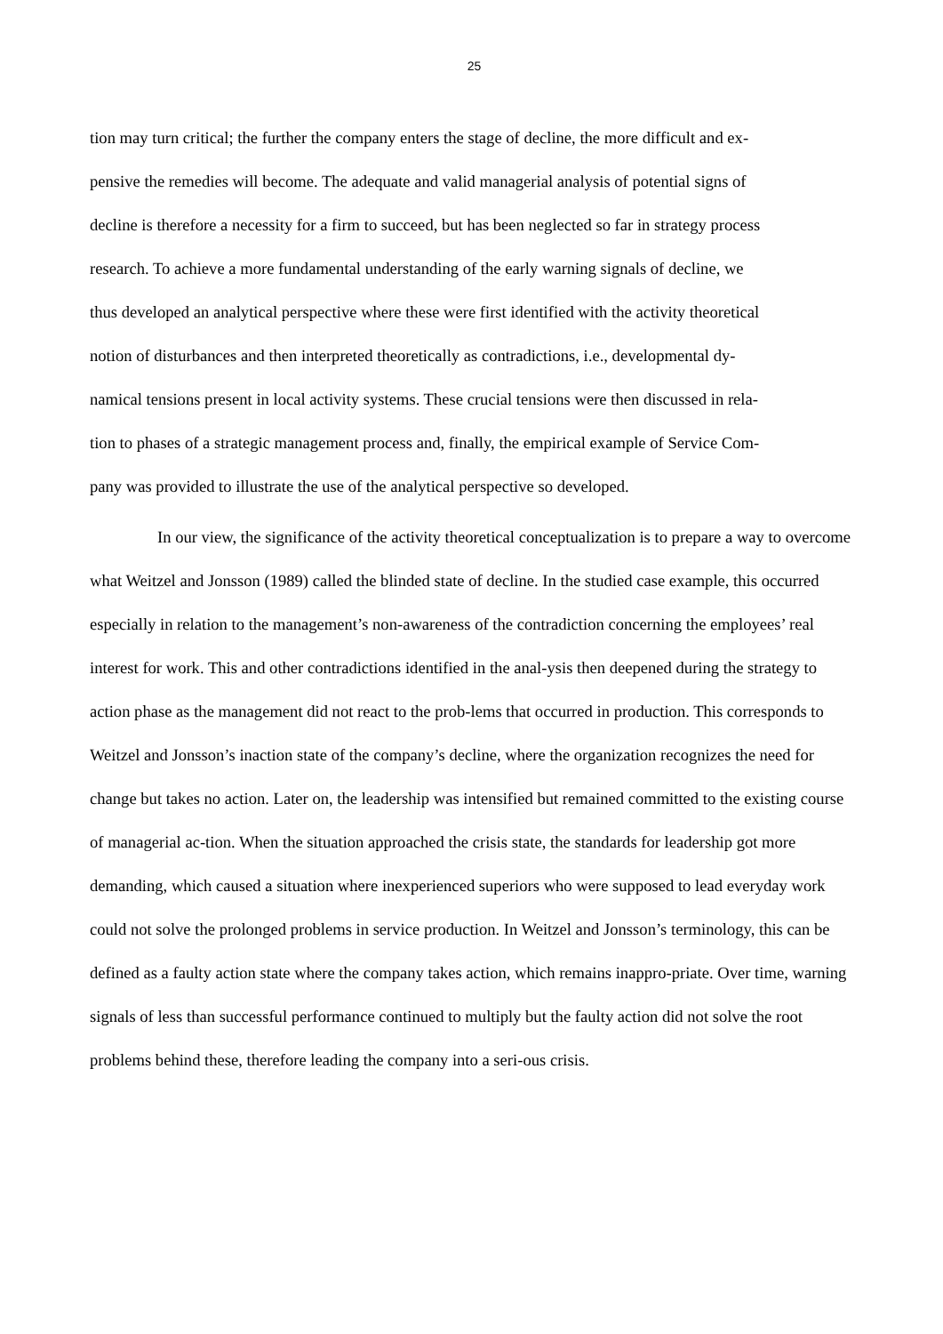25
tion may turn critical; the further the company enters the stage of decline, the more difficult and ex-
pensive the remedies will become. The adequate and valid managerial analysis of potential signs of
decline is therefore a necessity for a firm to succeed, but has been neglected so far in strategy process
research. To achieve a more fundamental understanding of the early warning signals of decline, we
thus developed an analytical perspective where these were first identified with the activity theoretical
notion of disturbances and then interpreted theoretically as contradictions, i.e., developmental dy-
namical tensions present in local activity systems. These crucial tensions were then discussed in rela-
tion to phases of a strategic management process and, finally, the empirical example of Service Com-
pany was provided to illustrate the use of the analytical perspective so developed.
In our view, the significance of the activity theoretical conceptualization is to prepare a way to overcome what Weitzel and Jonsson (1989) called the blinded state of decline. In the studied case example, this occurred especially in relation to the management’s non-awareness of the contradiction concerning the employees’ real interest for work. This and other contradictions identified in the anal-ysis then deepened during the strategy to action phase as the management did not react to the prob-lems that occurred in production. This corresponds to Weitzel and Jonsson’s inaction state of the company’s decline, where the organization recognizes the need for change but takes no action. Later on, the leadership was intensified but remained committed to the existing course of managerial ac-tion. When the situation approached the crisis state, the standards for leadership got more demanding, which caused a situation where inexperienced superiors who were supposed to lead everyday work could not solve the prolonged problems in service production. In Weitzel and Jonsson’s terminology, this can be defined as a faulty action state where the company takes action, which remains inappro-priate. Over time, warning signals of less than successful performance continued to multiply but the faulty action did not solve the root problems behind these, therefore leading the company into a seri-ous crisis.